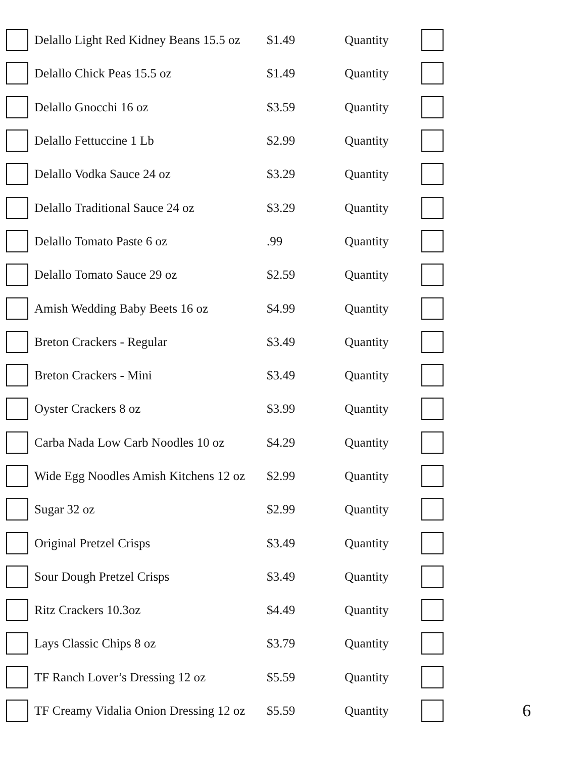| | Delallo Light Red Kidney Beans 15.5 oz | $1.49 | Quantity | | |
| | Delallo Chick Peas 15.5 oz | $1.49 | Quantity | | |
| | Delallo Gnocchi 16 oz | $3.59 | Quantity | | |
| | Delallo Fettuccine 1 Lb | $2.99 | Quantity | | |
| | Delallo Vodka Sauce 24 oz | $3.29 | Quantity | | |
| | Delallo Traditional Sauce 24 oz | $3.29 | Quantity | | |
| | Delallo Tomato Paste 6 oz | .99 | Quantity | | |
| | Delallo Tomato Sauce 29 oz | $2.59 | Quantity | | |
| | Amish Wedding Baby Beets 16 oz | $4.99 | Quantity | | |
| | Breton Crackers - Regular | $3.49 | Quantity | | |
| | Breton Crackers - Mini | $3.49 | Quantity | | |
| | Oyster Crackers 8 oz | $3.99 | Quantity | | |
| | Carba Nada Low Carb Noodles 10 oz | $4.29 | Quantity | | |
| | Wide Egg Noodles Amish Kitchens 12 oz | $2.99 | Quantity | | |
| | Sugar 32 oz | $2.99 | Quantity | | |
| | Original Pretzel Crisps | $3.49 | Quantity | | |
| | Sour Dough Pretzel Crisps | $3.49 | Quantity | | |
| | Ritz Crackers 10.3oz | $4.49 | Quantity | | |
| | Lays Classic Chips 8 oz | $3.79 | Quantity | | |
| | TF Ranch Lover’s Dressing 12 oz | $5.59 | Quantity | | |
| | TF Creamy Vidalia Onion Dressing 12 oz | $5.59 | Quantity | | 6 |